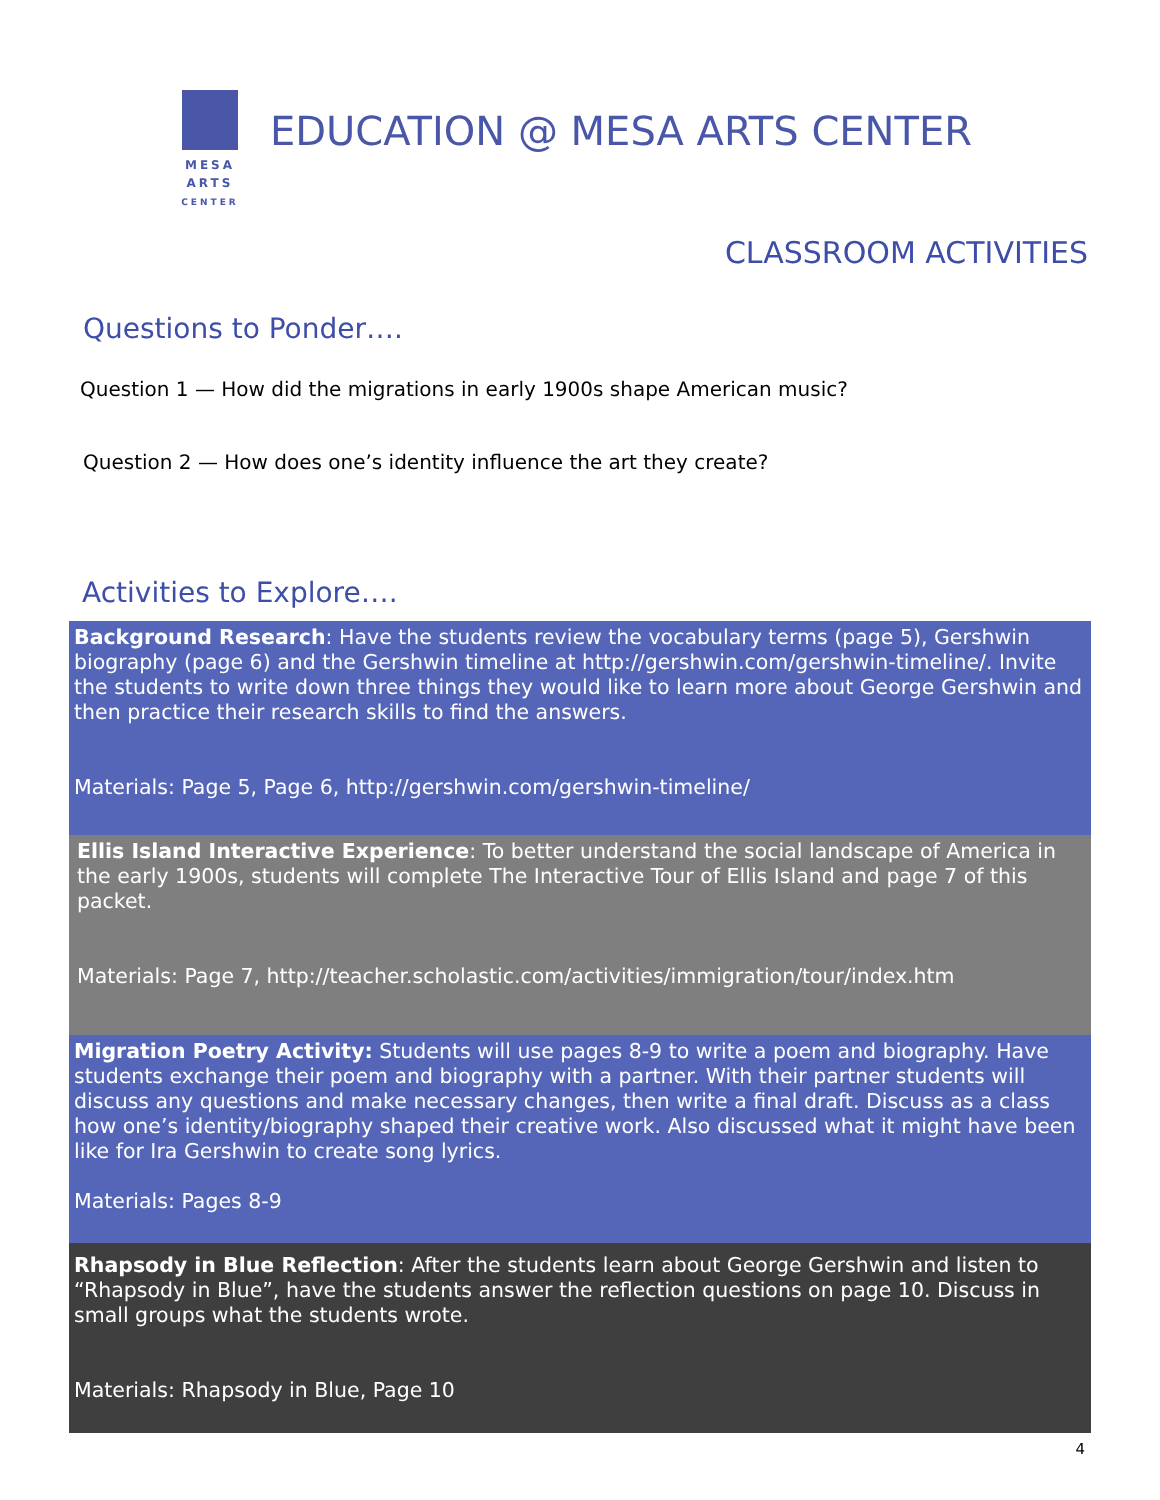MESA
ARTS
CENTER
EDUCATION @ MESA ARTS CENTER
CLASSROOM ACTIVITIES
Questions to Ponder….
Question 1 — How did the migrations in early 1900s shape American music?
Question 2 — How does one’s identity influence the art they create?
Activities to Explore….
Background Research: Have the students review the vocabulary terms (page 5), Gershwin biography (page 6) and the Gershwin timeline at http://gershwin.com/gershwin-timeline/. Invite the students to write down three things they would like to learn more about George Gershwin and then practice their research skills to find the answers.
Materials: Page 5, Page 6, http://gershwin.com/gershwin-timeline/
Ellis Island Interactive Experience: To better understand the social landscape of America in the early 1900s, students will complete The Interactive Tour of Ellis Island and page 7 of this packet.
Materials: Page 7, http://teacher.scholastic.com/activities/immigration/tour/index.htm
Migration Poetry Activity: Students will use pages 8-9 to write a poem and biography. Have students exchange their poem and biography with a partner. With their partner students will discuss any questions and make necessary changes, then write a final draft. Discuss as a class how one’s identity/biography shaped their creative work. Also discussed what it might have been like for Ira Gershwin to create song lyrics.
Materials: Pages 8-9
Rhapsody in Blue Reflection: After the students learn about George Gershwin and listen to “Rhapsody in Blue”, have the students answer the reflection questions on page 10. Discuss in small groups what the students wrote.
Materials: Rhapsody in Blue, Page 10
4